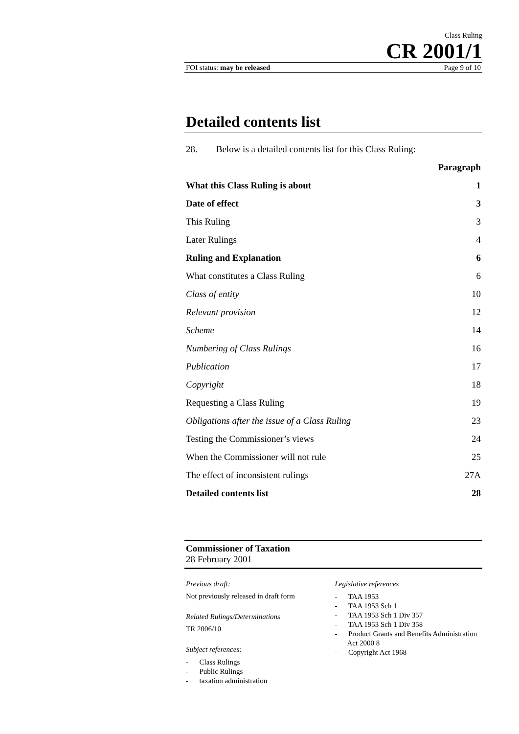Class Ruling
CR 2001/1
FOI status: may be released Page 9 of 10
Detailed contents list
28. Below is a detailed contents list for this Class Ruling:
| | Paragraph |
| --- | --- |
| What this Class Ruling is about | 1 |
| Date of effect | 3 |
| This Ruling | 3 |
| Later Rulings | 4 |
| Ruling and Explanation | 6 |
| What constitutes a Class Ruling | 6 |
| Class of entity | 10 |
| Relevant provision | 12 |
| Scheme | 14 |
| Numbering of Class Rulings | 16 |
| Publication | 17 |
| Copyright | 18 |
| Requesting a Class Ruling | 19 |
| Obligations after the issue of a Class Ruling | 23 |
| Testing the Commissioner’s views | 24 |
| When the Commissioner will not rule | 25 |
| The effect of inconsistent rulings | 27A |
| Detailed contents list | 28 |
Commissioner of Taxation
28 February 2001
Previous draft:
Not previously released in draft form
Related Rulings/Determinations
TR 2006/10
Subject references:
- Class Rulings
- Public Rulings
- taxation administration
Legislative references
- TAA 1953
- TAA 1953 Sch 1
- TAA 1953 Sch 1 Div 357
- TAA 1953 Sch 1 Div 358
- Product Grants and Benefits Administration Act 2000 8
- Copyright Act 1968